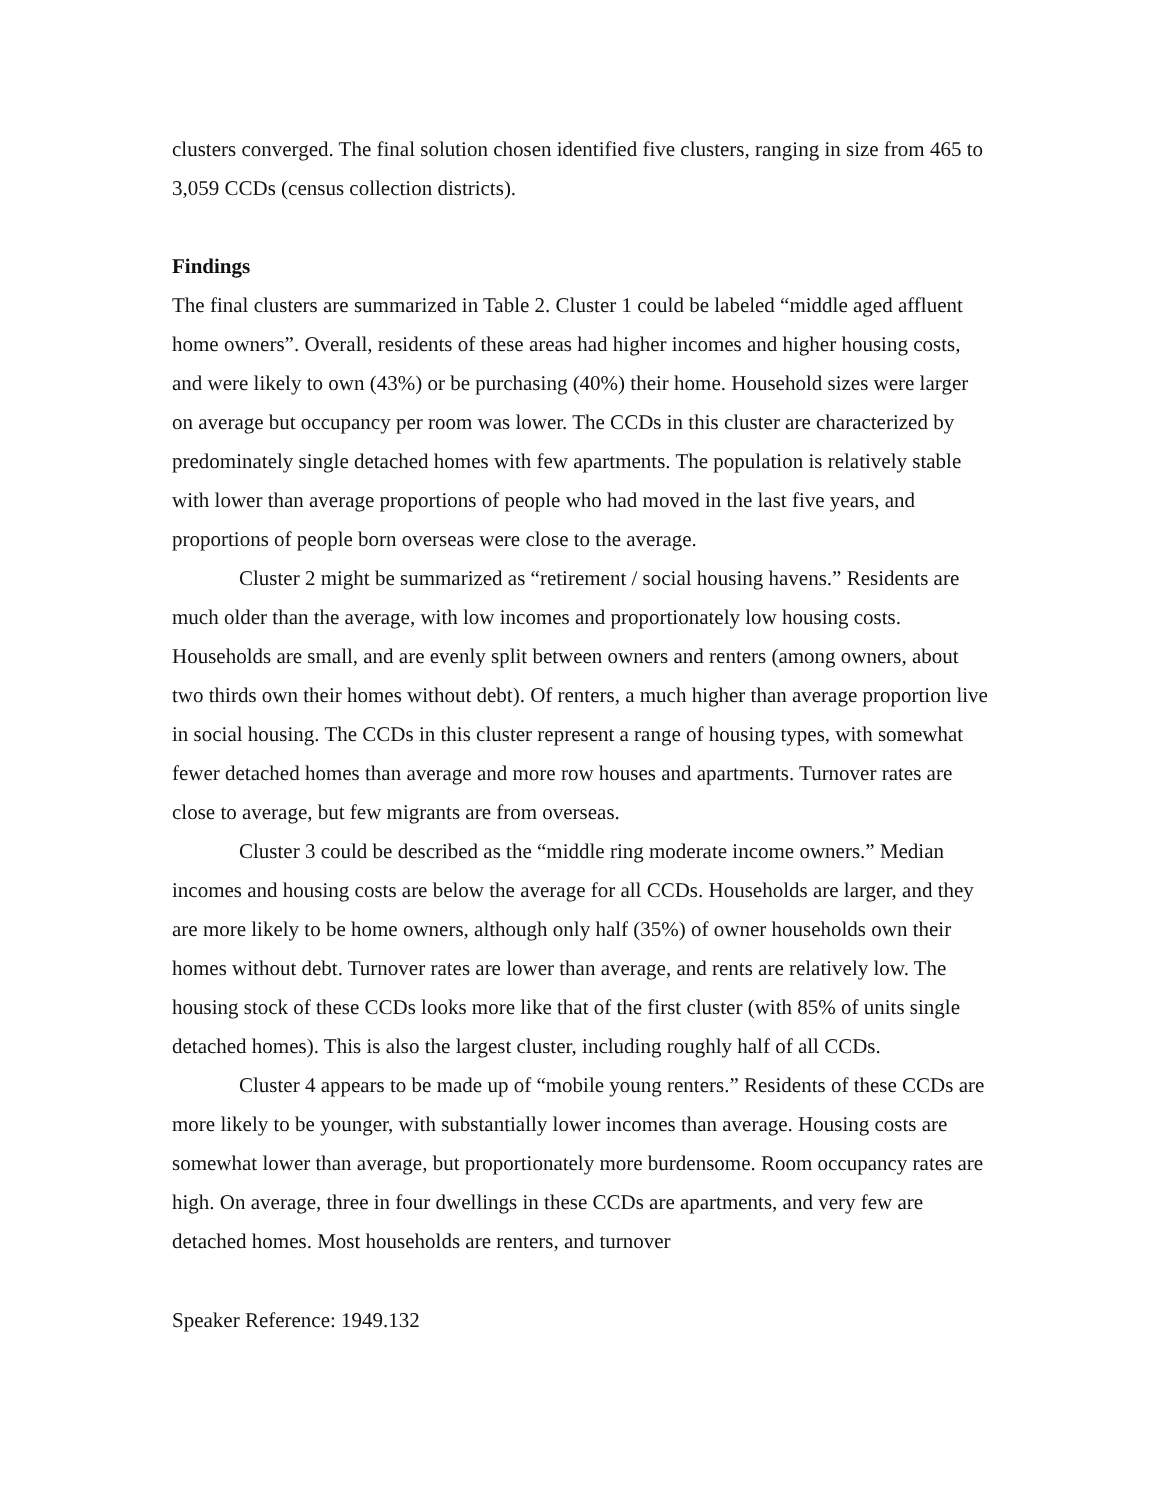clusters converged. The final solution chosen identified five clusters, ranging in size from 465 to 3,059 CCDs (census collection districts).
Findings
The final clusters are summarized in Table 2. Cluster 1 could be labeled “middle aged affluent home owners”. Overall, residents of these areas had higher incomes and higher housing costs, and were likely to own (43%) or be purchasing (40%) their home. Household sizes were larger on average but occupancy per room was lower. The CCDs in this cluster are characterized by predominately single detached homes with few apartments. The population is relatively stable with lower than average proportions of people who had moved in the last five years, and proportions of people born overseas were close to the average.
Cluster 2 might be summarized as “retirement / social housing havens.” Residents are much older than the average, with low incomes and proportionately low housing costs. Households are small, and are evenly split between owners and renters (among owners, about two thirds own their homes without debt). Of renters, a much higher than average proportion live in social housing. The CCDs in this cluster represent a range of housing types, with somewhat fewer detached homes than average and more row houses and apartments. Turnover rates are close to average, but few migrants are from overseas.
Cluster 3 could be described as the “middle ring moderate income owners.” Median incomes and housing costs are below the average for all CCDs. Households are larger, and they are more likely to be home owners, although only half (35%) of owner households own their homes without debt. Turnover rates are lower than average, and rents are relatively low. The housing stock of these CCDs looks more like that of the first cluster (with 85% of units single detached homes). This is also the largest cluster, including roughly half of all CCDs.
Cluster 4 appears to be made up of “mobile young renters.” Residents of these CCDs are more likely to be younger, with substantially lower incomes than average. Housing costs are somewhat lower than average, but proportionately more burdensome. Room occupancy rates are high. On average, three in four dwellings in these CCDs are apartments, and very few are detached homes. Most households are renters, and turnover
Speaker Reference: 1949.132